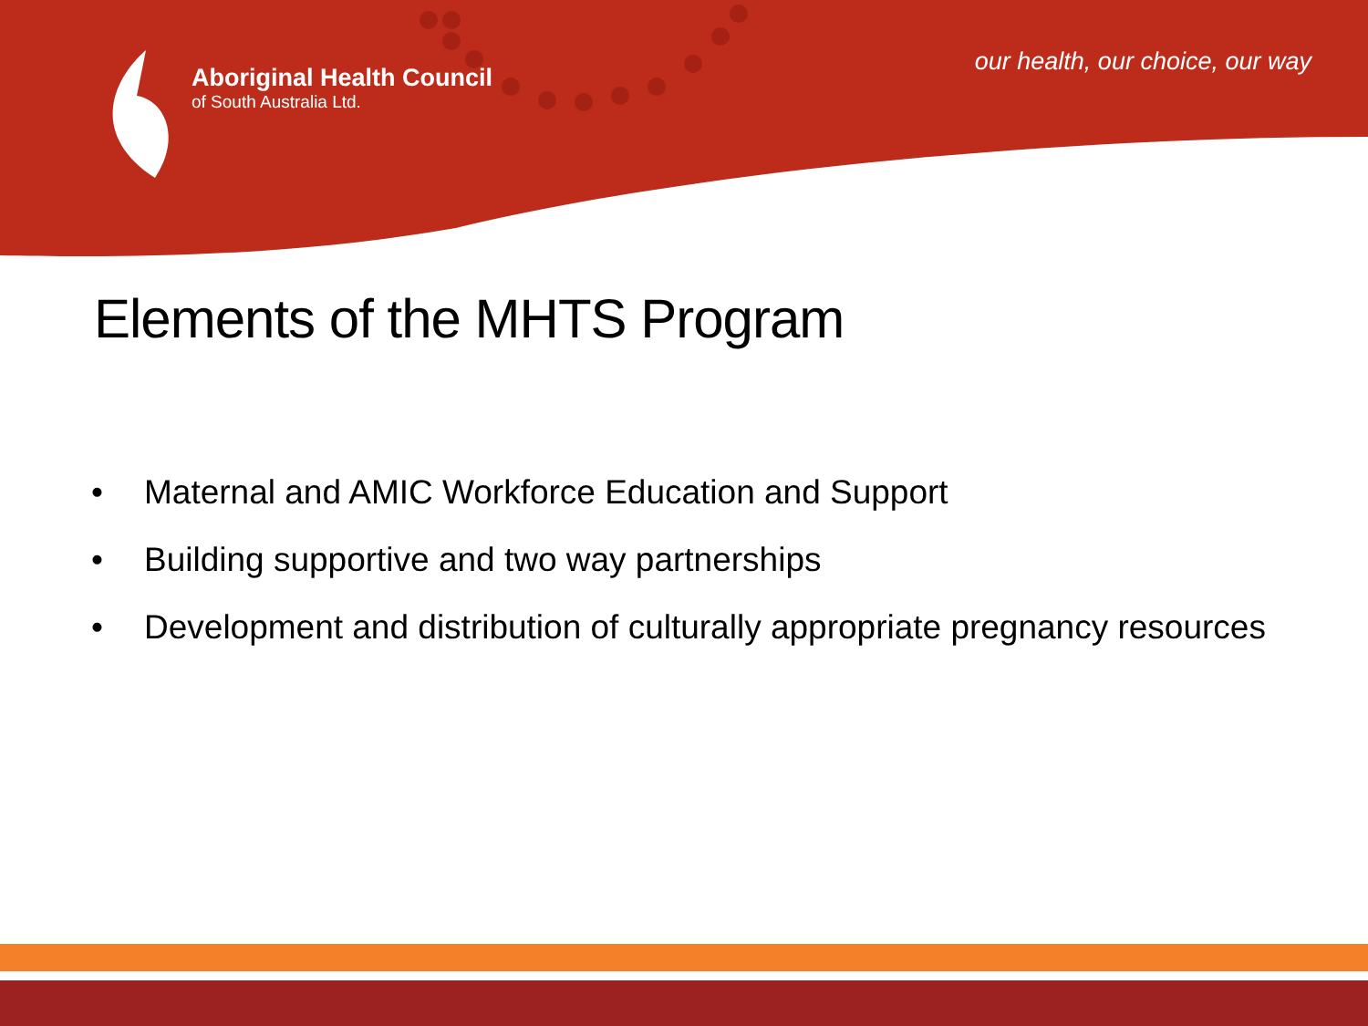Aboriginal Health Council
of South Australia Ltd.
our health, our choice, our way
Elements of the MHTS Program
• Maternal and AMIC Workforce Education and Support
• Building supportive and two way partnerships
• Development and distribution of culturally appropriate pregnancy resources